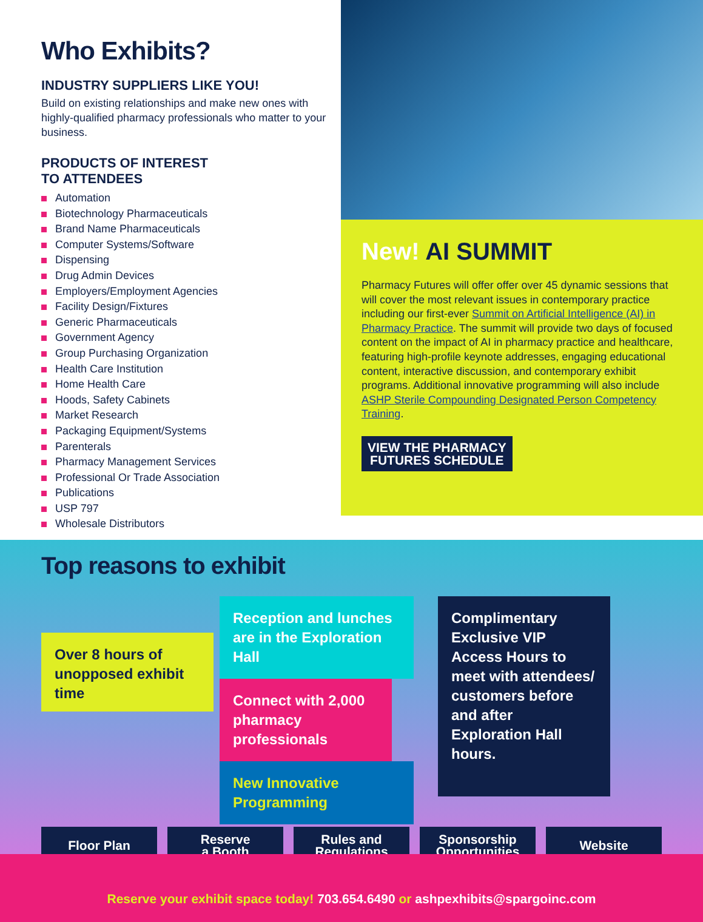Who Exhibits?
INDUSTRY SUPPLIERS LIKE YOU!
Build on existing relationships and make new ones with highly-qualified pharmacy professionals who matter to your business.
PRODUCTS OF INTEREST
TO ATTENDEES
Automation
Biotechnology Pharmaceuticals
Brand Name Pharmaceuticals
Computer Systems/Software
Dispensing
Drug Admin Devices
Employers/Employment Agencies
Facility Design/Fixtures
Generic Pharmaceuticals
Government Agency
Group Purchasing Organization
Health Care Institution
Home Health Care
Hoods, Safety Cabinets
Market Research
Packaging Equipment/Systems
Parenterals
Pharmacy Management Services
Professional Or Trade Association
Publications
USP 797
Wholesale Distributors
New! AI SUMMIT
Pharmacy Futures will offer offer over 45 dynamic sessions that will cover the most relevant issues in contemporary practice including our first-ever Summit on Artificial Intelligence (AI) in Pharmacy Practice. The summit will provide two days of focused content on the impact of AI in pharmacy practice and healthcare, featuring high-profile keynote addresses, engaging educational content, interactive discussion, and contemporary exhibit programs. Additional innovative programming will also include ASHP Sterile Compounding Designated Person Competency Training.
VIEW THE PHARMACY
FUTURES SCHEDULE
Top reasons to exhibit
Over 8 hours of unopposed exhibit time
Reception and lunches are in the Exploration Hall
Connect with 2,000 pharmacy professionals
New Innovative Programming
Complimentary Exclusive VIP Access Hours to meet with attendees/ customers before and after Exploration Hall hours.
Floor Plan Reserve
a Booth
Rules and
Regulations
Sponsorship
Opportunities
Website
Reserve your exhibit space today! 703.654.6490 or ashpexhibits@spargoinc.com